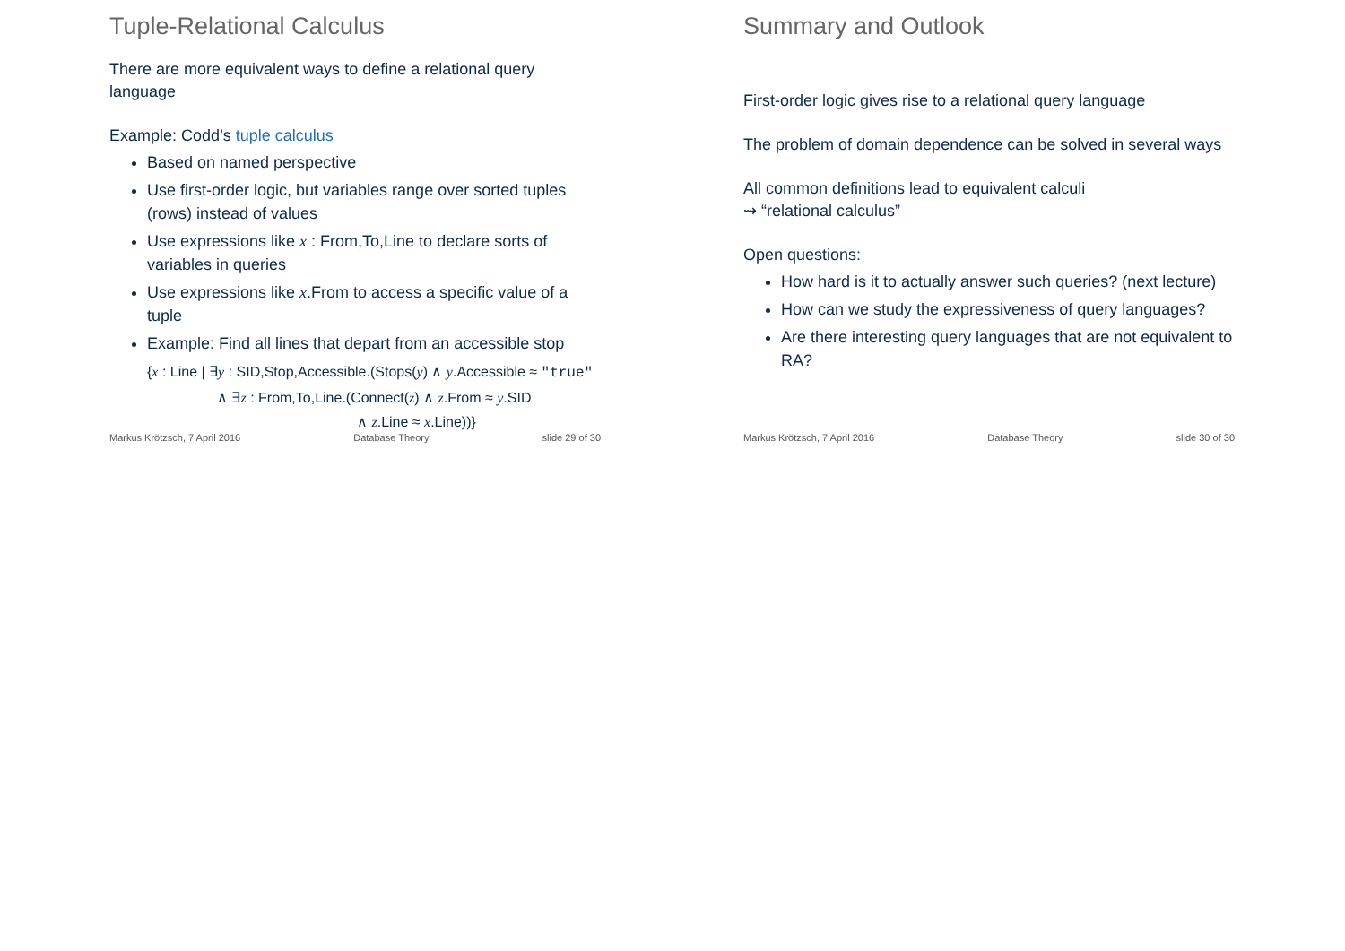Tuple-Relational Calculus
There are more equivalent ways to define a relational query
language
Example: Codd’s tuple calculus
Based on named perspective
Use first-order logic, but variables range over sorted tuples (rows) instead of values
Use expressions like x : From,To,Line to declare sorts of variables in queries
Use expressions like x.From to access a specific value of a tuple
Example: Find all lines that depart from an accessible stop
{x : Line | ∃y : SID,Stop,Accessible.(Stops(y) ∧ y.Accessible ≈ "true"
∧ ∃z : From,To,Line.(Connect(z) ∧ z.From ≈ y.SID
∧ z.Line ≈ x.Line))}
Markus Krötzsch, 7 April 2016 Database Theory slide 29 of 30
Summary and Outlook
First-order logic gives rise to a relational query language
The problem of domain dependence can be solved in several ways
All common definitions lead to equivalent calculi
⇝ “relational calculus”
Open questions:
How hard is it to actually answer such queries? (next lecture)
How can we study the expressiveness of query languages?
Are there interesting query languages that are not equivalent to RA?
Markus Krötzsch, 7 April 2016 Database Theory slide 30 of 30